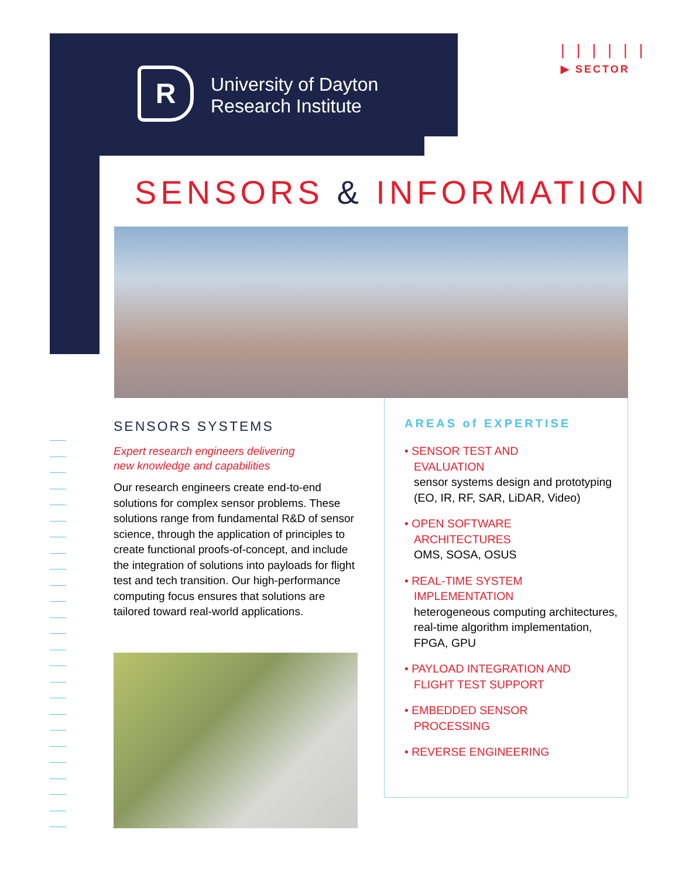R
University of Dayton
Research Institute
||||||
▶ SECTOR
SENSORS & INFORMATION
SENSORS SYSTEMS
Expert research engineers delivering
new knowledge and capabilities
Our research engineers create end-to-end solutions for complex sensor problems. These solutions range from fundamental R&D of sensor science, through the application of principles to create functional proofs-of-concept, and include the integration of solutions into payloads for flight test and tech transition. Our high-performance computing focus ensures that solutions are tailored toward real-world applications.
AREAS of EXPERTISE
• SENSOR TEST AND
EVALUATION
sensor systems design and prototyping (EO, IR, RF, SAR, LiDAR, Video)
• OPEN SOFTWARE
ARCHITECTURES
OMS, SOSA, OSUS
• REAL-TIME SYSTEM
IMPLEMENTATION
heterogeneous computing architectures, real-time algorithm implementation, FPGA, GPU
• PAYLOAD INTEGRATION AND
FLIGHT TEST SUPPORT
• EMBEDDED SENSOR
PROCESSING
• REVERSE ENGINEERING